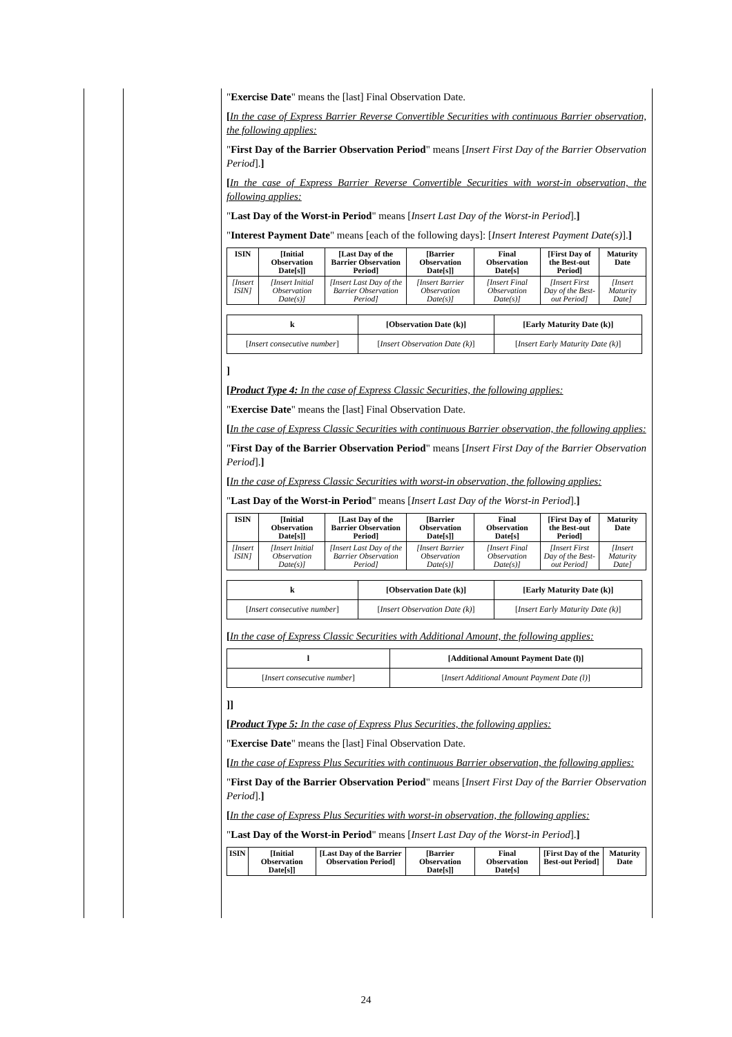"Exercise Date" means the [last] Final Observation Date.
[In the case of Express Barrier Reverse Convertible Securities with continuous Barrier observation, the following applies:
"First Day of the Barrier Observation Period" means [Insert First Day of the Barrier Observation Period].]
[In the case of Express Barrier Reverse Convertible Securities with worst-in observation, the following applies:
"Last Day of the Worst-in Period" means [Insert Last Day of the Worst-in Period].]
"Interest Payment Date" means [each of the following days]: [Insert Interest Payment Date(s)].]
| ISIN | [Initial Observation Date[s]] | [Last Day of the Barrier Observation Period] | [Barrier Observation Date[s]] | Final Observation Date[s] | [First Day of the Best-out Period] | Maturity Date |
| --- | --- | --- | --- | --- | --- | --- |
| [Insert ISIN] | [Insert Initial Observation Date(s)] | [Insert Last Day of the Barrier Observation Period] | [Insert Barrier Observation Date(s)] | [Insert Final Observation Date(s)] | [Insert First Day of the Best-out Period] | [Insert Maturity Date] |
| k | [Observation Date (k)] | [Early Maturity Date (k)] |
| --- | --- | --- |
| [ Insert consecutive number ] | [ Insert Observation Date (k) ] | [ Insert Early Maturity Date (k) ] |
]
[Product Type 4: In the case of Express Classic Securities, the following applies:
"Exercise Date" means the [last] Final Observation Date.
[In the case of Express Classic Securities with continuous Barrier observation, the following applies:
"First Day of the Barrier Observation Period" means [Insert First Day of the Barrier Observation Period].]
[In the case of Express Classic Securities with worst-in observation, the following applies:
"Last Day of the Worst-in Period" means [Insert Last Day of the Worst-in Period].]
| ISIN | [Initial Observation Date[s]] | [Last Day of the Barrier Observation Period] | [Barrier Observation Date[s]] | Final Observation Date[s] | [First Day of the Best-out Period] | Maturity Date |
| --- | --- | --- | --- | --- | --- | --- |
| [Insert ISIN] | [Insert Initial Observation Date(s)] | [Insert Last Day of the Barrier Observation Period] | [Insert Barrier Observation Date(s)] | [Insert Final Observation Date(s)] | [Insert First Day of the Best-out Period] | [Insert Maturity Date] |
| k | [Observation Date (k)] | [Early Maturity Date (k)] |
| --- | --- | --- |
| [ Insert consecutive number ] | [ Insert Observation Date (k) ] | [ Insert Early Maturity Date (k) ] |
[In the case of Express Classic Securities with Additional Amount, the following applies:
| l | [Additional Amount Payment Date (l)] |
| --- | --- |
| [ Insert consecutive number ] | [ Insert Additional Amount Payment Date (l) ] |
]]
[Product Type 5: In the case of Express Plus Securities, the following applies:
"Exercise Date" means the [last] Final Observation Date.
[In the case of Express Plus Securities with continuous Barrier observation, the following applies:
"First Day of the Barrier Observation Period" means [Insert First Day of the Barrier Observation Period].]
[In the case of Express Plus Securities with worst-in observation, the following applies:
"Last Day of the Worst-in Period" means [Insert Last Day of the Worst-in Period].]
| ISIN | [Initial Observation Date[s]] | [Last Day of the Barrier Observation Period] | [Barrier Observation Date[s]] | Final Observation Date[s] | [First Day of the Best-out Period] | Maturity Date |
| --- | --- | --- | --- | --- | --- | --- |
24